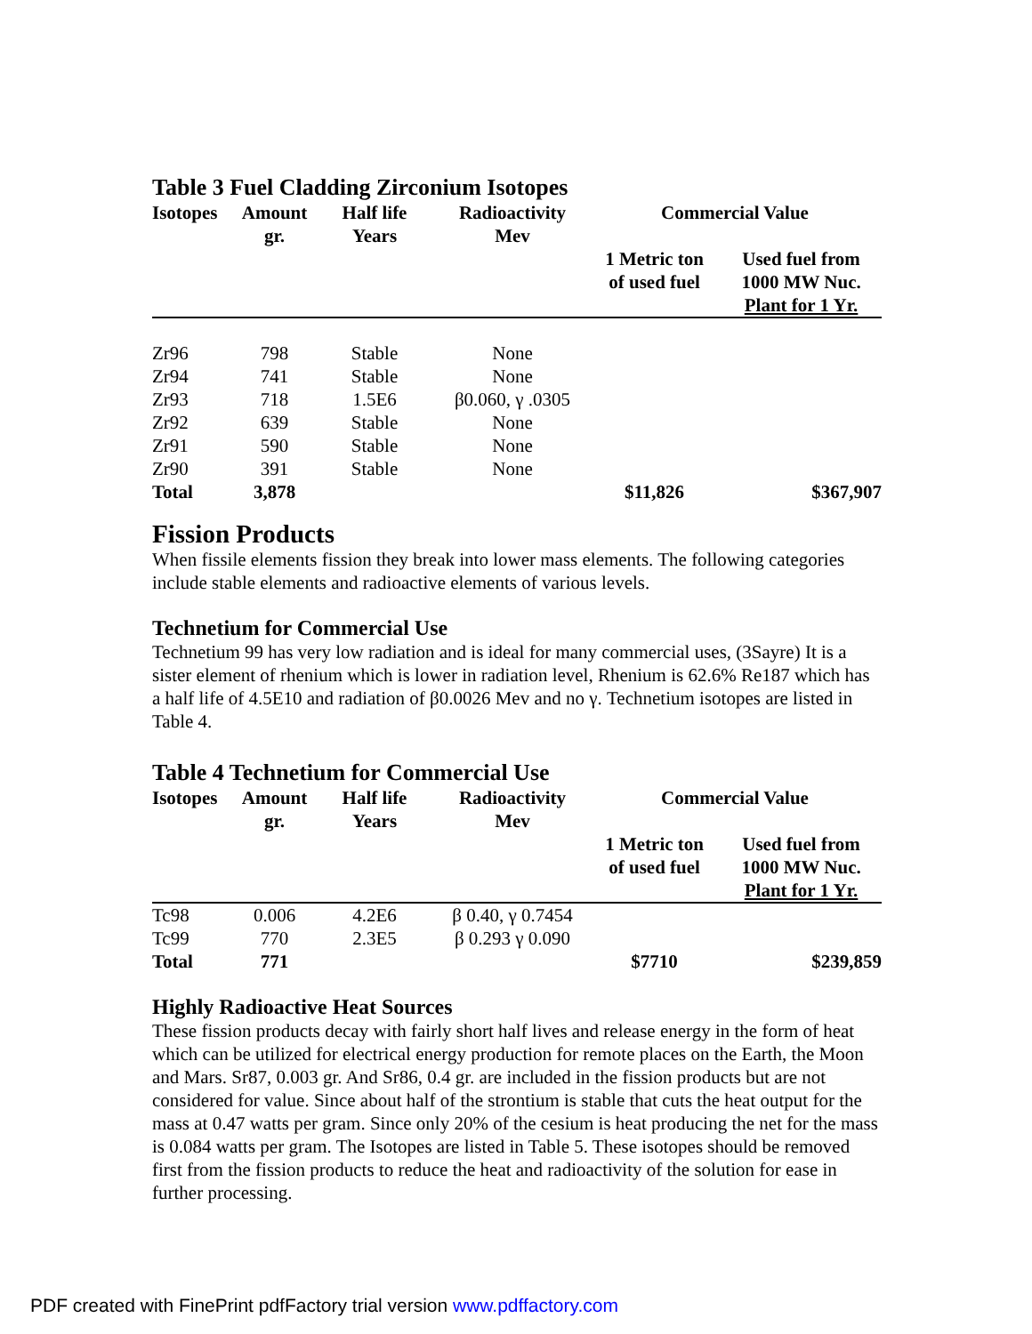Table 3 Fuel Cladding Zirconium Isotopes
| Isotopes | Amount gr. | Half life Years | Radioactivity Mev | Commercial Value | |
| --- | --- | --- | --- | --- | --- |
| | | | | 1 Metric ton of used fuel | Used fuel from 1000 MW Nuc. Plant for 1 Yr. |
| Zr96 | 798 | Stable | None | | |
| Zr94 | 741 | Stable | None | | |
| Zr93 | 718 | 1.5E6 | β0.060, γ .0305 | | |
| Zr92 | 639 | Stable | None | | |
| Zr91 | 590 | Stable | None | | |
| Zr90 | 391 | Stable | None | | |
| Total | 3,878 | | | $11,826 | $367,907 |
Fission Products
When fissile elements fission they break into lower mass elements. The following categories include stable elements and radioactive elements of various levels.
Technetium for Commercial Use
Technetium 99 has very low radiation and is ideal for many commercial uses, (3Sayre) It is a sister element of rhenium which is lower in radiation level, Rhenium is 62.6% Re187 which has a half life of 4.5E10 and radiation of β0.0026 Mev and no γ. Technetium isotopes are listed in Table 4.
Table 4 Technetium for Commercial Use
| Isotopes | Amount gr. | Half life Years | Radioactivity Mev | Commercial Value | |
| --- | --- | --- | --- | --- | --- |
| | | | | 1 Metric ton of used fuel | Used fuel from 1000 MW Nuc. Plant for 1 Yr. |
| Tc98 | 0.006 | 4.2E6 | β 0.40, γ 0.7454 | | |
| Tc99 | 770 | 2.3E5 | β 0.293 γ 0.090 | | |
| Total | 771 | | | $7710 | $239,859 |
Highly Radioactive Heat Sources
These fission products decay with fairly short half lives and release energy in the form of heat which can be utilized for electrical energy production for remote places on the Earth, the Moon and Mars. Sr87, 0.003 gr. And Sr86, 0.4 gr. are included in the fission products but are not considered for value. Since about half of the strontium is stable that cuts the heat output for the mass at 0.47 watts per gram. Since only 20% of the cesium is heat producing the net for the mass is 0.084 watts per gram. The Isotopes are listed in Table 5. These isotopes should be removed first from the fission products to reduce the heat and radioactivity of the solution for ease in further processing.
PDF created with FinePrint pdfFactory trial version www.pdffactory.com